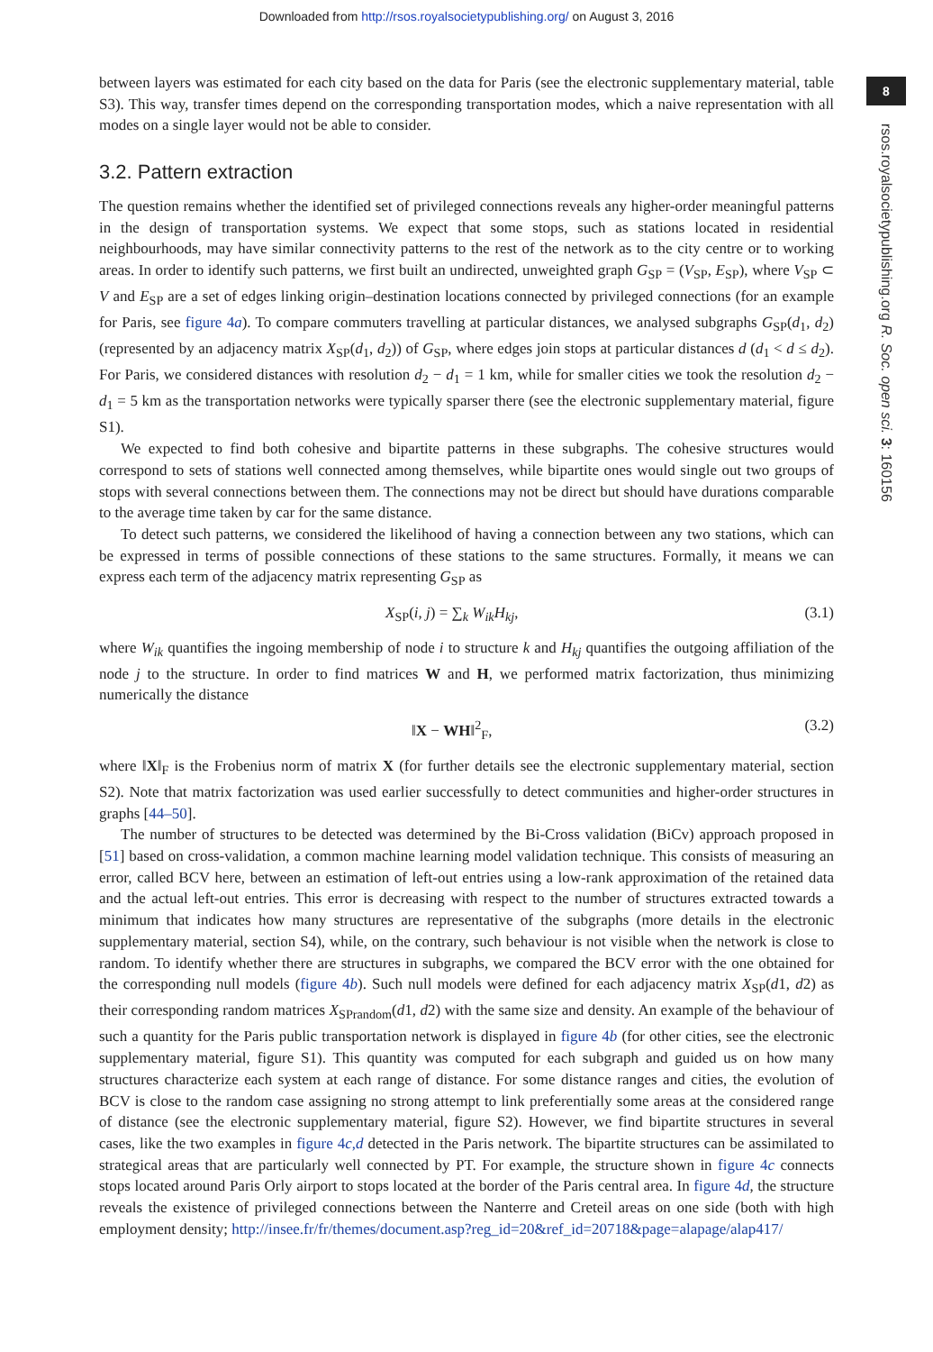Downloaded from http://rsos.royalsocietypublishing.org/ on August 3, 2016
8
rsos.royalsocietypublishing.org R. Soc. open sci. 3: 160156
between layers was estimated for each city based on the data for Paris (see the electronic supplementary material, table S3). This way, transfer times depend on the corresponding transportation modes, which a naive representation with all modes on a single layer would not be able to consider.
3.2. Pattern extraction
The question remains whether the identified set of privileged connections reveals any higher-order meaningful patterns in the design of transportation systems. We expect that some stops, such as stations located in residential neighbourhoods, may have similar connectivity patterns to the rest of the network as to the city centre or to working areas. In order to identify such patterns, we first built an undirected, unweighted graph G<sub>SP</sub> = (V<sub>SP</sub>, E<sub>SP</sub>), where V<sub>SP</sub> ⊂ V and E<sub>SP</sub> are a set of edges linking origin–destination locations connected by privileged connections (for an example for Paris, see figure 4a). To compare commuters travelling at particular distances, we analysed subgraphs G<sub>SP</sub>(d<sub>1</sub>, d<sub>2</sub>) (represented by an adjacency matrix X<sub>SP</sub>(d<sub>1</sub>, d<sub>2</sub>)) of G<sub>SP</sub>, where edges join stops at particular distances d (d<sub>1</sub> < d ≤ d<sub>2</sub>). For Paris, we considered distances with resolution d<sub>2</sub> − d<sub>1</sub> = 1 km, while for smaller cities we took the resolution d<sub>2</sub> − d<sub>1</sub> = 5 km as the transportation networks were typically sparser there (see the electronic supplementary material, figure S1).
We expected to find both cohesive and bipartite patterns in these subgraphs. The cohesive structures would correspond to sets of stations well connected among themselves, while bipartite ones would single out two groups of stops with several connections between them. The connections may not be direct but should have durations comparable to the average time taken by car for the same distance.
To detect such patterns, we considered the likelihood of having a connection between any two stations, which can be expressed in terms of possible connections of these stations to the same structures. Formally, it means we can express each term of the adjacency matrix representing G<sub>SP</sub> as
X<sub>SP</sub>(i, j) = ∑<sub>k</sub> W<sub>ik</sub>H<sub>kj</sub>, (3.1)
where W<sub>ik</sub> quantifies the ingoing membership of node i to structure k and H<sub>kj</sub> quantifies the outgoing affiliation of the node j to the structure. In order to find matrices W and H, we performed matrix factorization, thus minimizing numerically the distance
‖X − WH‖<sup>2</sup><sub>F</sub>, (3.2)
where ‖X‖<sub>F</sub> is the Frobenius norm of matrix X (for further details see the electronic supplementary material, section S2). Note that matrix factorization was used earlier successfully to detect communities and higher-order structures in graphs [44–50].
The number of structures to be detected was determined by the Bi-Cross validation (BiCv) approach proposed in [51] based on cross-validation, a common machine learning model validation technique. This consists of measuring an error, called BCV here, between an estimation of left-out entries using a low-rank approximation of the retained data and the actual left-out entries. This error is decreasing with respect to the number of structures extracted towards a minimum that indicates how many structures are representative of the subgraphs (more details in the electronic supplementary material, section S4), while, on the contrary, such behaviour is not visible when the network is close to random. To identify whether there are structures in subgraphs, we compared the BCV error with the one obtained for the corresponding null models (figure 4b). Such null models were defined for each adjacency matrix X<sub>SP</sub>(d1, d2) as their corresponding random matrices X<sub>SPrandom</sub>(d1, d2) with the same size and density. An example of the behaviour of such a quantity for the Paris public transportation network is displayed in figure 4b (for other cities, see the electronic supplementary material, figure S1). This quantity was computed for each subgraph and guided us on how many structures characterize each system at each range of distance. For some distance ranges and cities, the evolution of BCV is close to the random case assigning no strong attempt to link preferentially some areas at the considered range of distance (see the electronic supplementary material, figure S2). However, we find bipartite structures in several cases, like the two examples in figure 4c,d detected in the Paris network. The bipartite structures can be assimilated to strategical areas that are particularly well connected by PT. For example, the structure shown in figure 4c connects stops located around Paris Orly airport to stops located at the border of the Paris central area. In figure 4d, the structure reveals the existence of privileged connections between the Nanterre and Creteil areas on one side (both with high employment density; http://insee.fr/fr/themes/document.asp?reg_id=20&ref_id=20718&page=alapage/alap417/